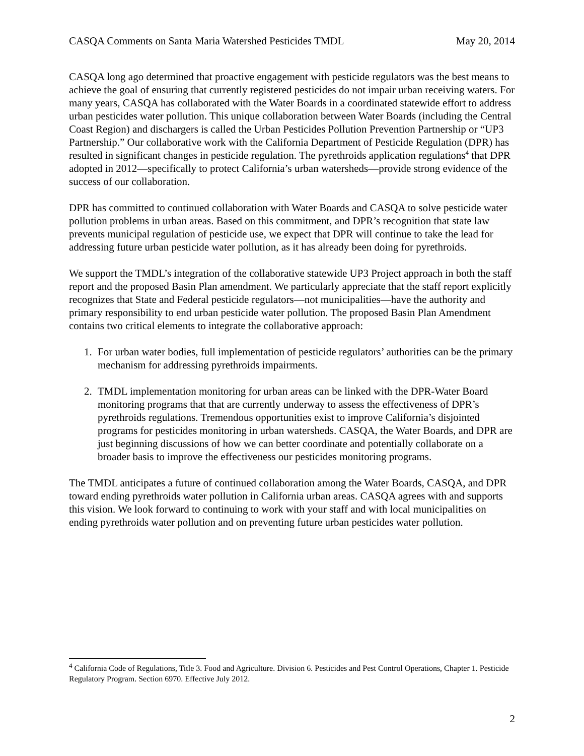CASQA Comments on Santa Maria Watershed Pesticides TMDL May 20, 2014
CASQA long ago determined that proactive engagement with pesticide regulators was the best means to achieve the goal of ensuring that currently registered pesticides do not impair urban receiving waters. For many years, CASQA has collaborated with the Water Boards in a coordinated statewide effort to address urban pesticides water pollution. This unique collaboration between Water Boards (including the Central Coast Region) and dischargers is called the Urban Pesticides Pollution Prevention Partnership or “UP3 Partnership.” Our collaborative work with the California Department of Pesticide Regulation (DPR) has resulted in significant changes in pesticide regulation. The pyrethroids application regulations<sup>4</sup> that DPR adopted in 2012—specifically to protect California’s urban watersheds—provide strong evidence of the success of our collaboration.
DPR has committed to continued collaboration with Water Boards and CASQA to solve pesticide water pollution problems in urban areas. Based on this commitment, and DPR’s recognition that state law prevents municipal regulation of pesticide use, we expect that DPR will continue to take the lead for addressing future urban pesticide water pollution, as it has already been doing for pyrethroids.
We support the TMDL’s integration of the collaborative statewide UP3 Project approach in both the staff report and the proposed Basin Plan amendment. We particularly appreciate that the staff report explicitly recognizes that State and Federal pesticide regulators—not municipalities—have the authority and primary responsibility to end urban pesticide water pollution. The proposed Basin Plan Amendment contains two critical elements to integrate the collaborative approach:
1. For urban water bodies, full implementation of pesticide regulators’ authorities can be the primary mechanism for addressing pyrethroids impairments.
2. TMDL implementation monitoring for urban areas can be linked with the DPR-Water Board monitoring programs that that are currently underway to assess the effectiveness of DPR’s pyrethroids regulations. Tremendous opportunities exist to improve California’s disjointed programs for pesticides monitoring in urban watersheds. CASQA, the Water Boards, and DPR are just beginning discussions of how we can better coordinate and potentially collaborate on a broader basis to improve the effectiveness our pesticides monitoring programs.
The TMDL anticipates a future of continued collaboration among the Water Boards, CASQA, and DPR toward ending pyrethroids water pollution in California urban areas. CASQA agrees with and supports this vision. We look forward to continuing to work with your staff and with local municipalities on ending pyrethroids water pollution and on preventing future urban pesticides water pollution.
<sup>4</sup> California Code of Regulations, Title 3. Food and Agriculture. Division 6. Pesticides and Pest Control Operations, Chapter 1. Pesticide Regulatory Program. Section 6970. Effective July 2012.
2